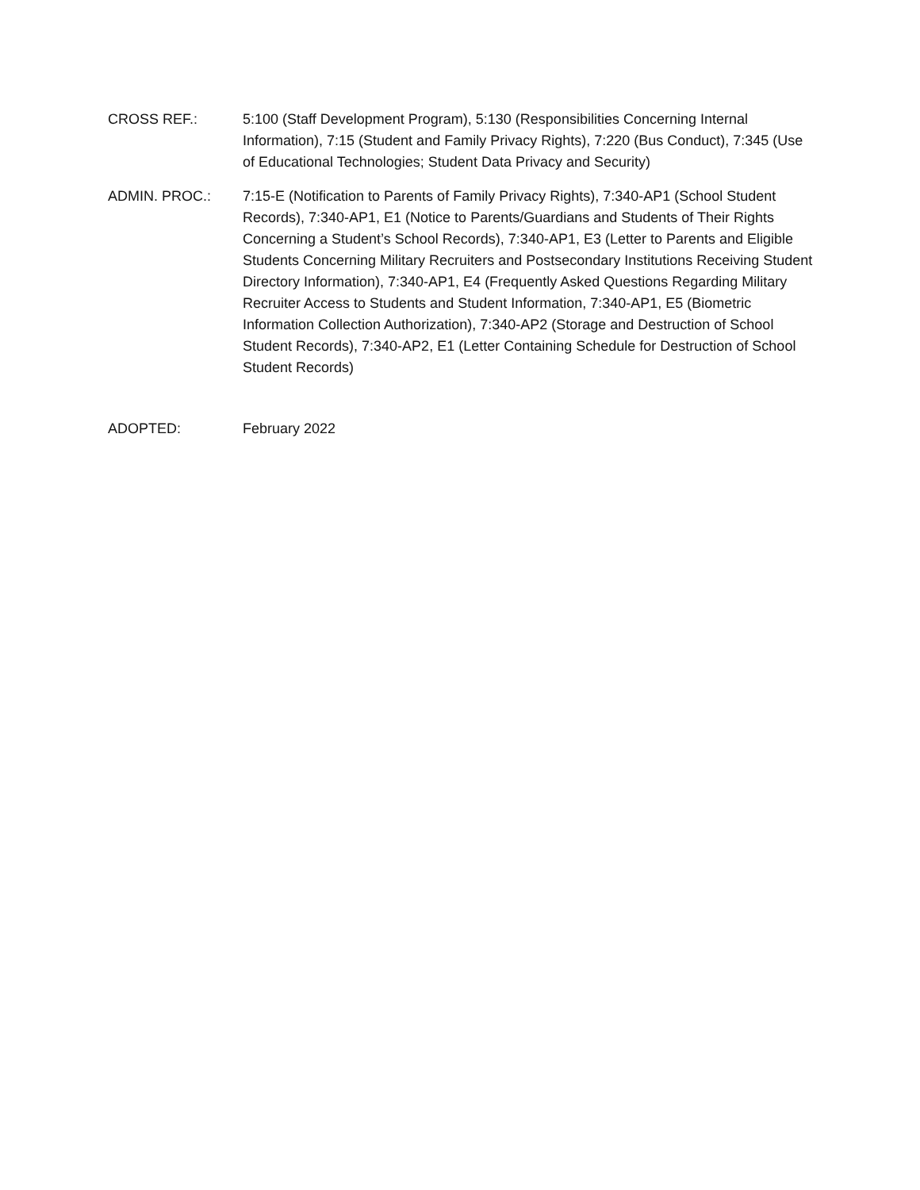CROSS REF.: 5:100 (Staff Development Program), 5:130 (Responsibilities Concerning Internal Information), 7:15 (Student and Family Privacy Rights), 7:220 (Bus Conduct), 7:345 (Use of Educational Technologies; Student Data Privacy and Security)
ADMIN. PROC.: 7:15-E (Notification to Parents of Family Privacy Rights), 7:340-AP1 (School Student Records), 7:340-AP1, E1 (Notice to Parents/Guardians and Students of Their Rights Concerning a Student’s School Records), 7:340-AP1, E3 (Letter to Parents and Eligible Students Concerning Military Recruiters and Postsecondary Institutions Receiving Student Directory Information), 7:340-AP1, E4 (Frequently Asked Questions Regarding Military Recruiter Access to Students and Student Information, 7:340-AP1, E5 (Biometric Information Collection Authorization), 7:340-AP2 (Storage and Destruction of School Student Records), 7:340-AP2, E1 (Letter Containing Schedule for Destruction of School Student Records)
ADOPTED: February 2022